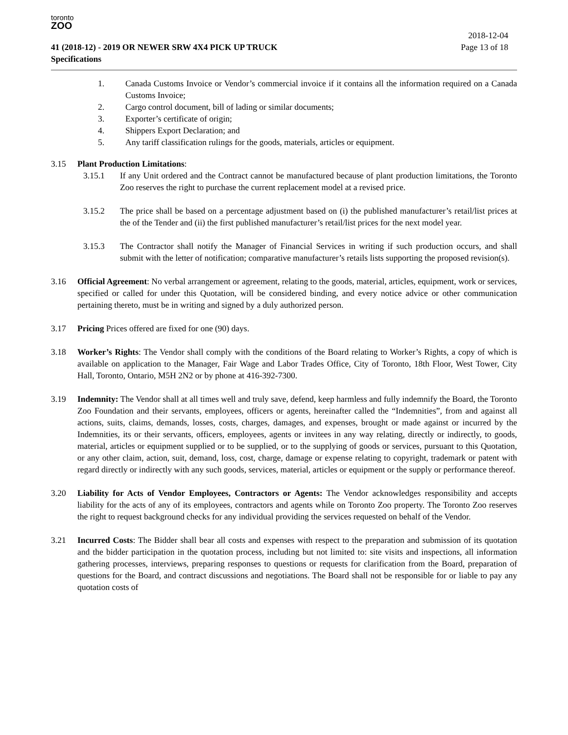toronto
ZOO
2018-12-04
41 (2018-12) - 2019 OR NEWER SRW 4X4 PICK UP TRUCK Page 13 of 18
Specifications
1. Canada Customs Invoice or Vendor’s commercial invoice if it contains all the information required on a Canada Customs Invoice;
2. Cargo control document, bill of lading or similar documents;
3. Exporter’s certificate of origin;
4. Shippers Export Declaration; and
5. Any tariff classification rulings for the goods, materials, articles or equipment.
3.15 Plant Production Limitations:
3.15.1 If any Unit ordered and the Contract cannot be manufactured because of plant production limitations, the Toronto Zoo reserves the right to purchase the current replacement model at a revised price.
3.15.2 The price shall be based on a percentage adjustment based on (i) the published manufacturer’s retail/list prices at the of the Tender and (ii) the first published manufacturer’s retail/list prices for the next model year.
3.15.3 The Contractor shall notify the Manager of Financial Services in writing if such production occurs, and shall submit with the letter of notification; comparative manufacturer’s retails lists supporting the proposed revision(s).
3.16 Official Agreement: No verbal arrangement or agreement, relating to the goods, material, articles, equipment, work or services, specified or called for under this Quotation, will be considered binding, and every notice advice or other communication pertaining thereto, must be in writing and signed by a duly authorized person.
3.17 Pricing Prices offered are fixed for one (90) days.
3.18 Worker’s Rights: The Vendor shall comply with the conditions of the Board relating to Worker’s Rights, a copy of which is available on application to the Manager, Fair Wage and Labor Trades Office, City of Toronto, 18th Floor, West Tower, City Hall, Toronto, Ontario, M5H 2N2 or by phone at 416-392-7300.
3.19 Indemnity: The Vendor shall at all times well and truly save, defend, keep harmless and fully indemnify the Board, the Toronto Zoo Foundation and their servants, employees, officers or agents, hereinafter called the “Indemnities”, from and against all actions, suits, claims, demands, losses, costs, charges, damages, and expenses, brought or made against or incurred by the Indemnities, its or their servants, officers, employees, agents or invitees in any way relating, directly or indirectly, to goods, material, articles or equipment supplied or to be supplied, or to the supplying of goods or services, pursuant to this Quotation, or any other claim, action, suit, demand, loss, cost, charge, damage or expense relating to copyright, trademark or patent with regard directly or indirectly with any such goods, services, material, articles or equipment or the supply or performance thereof.
3.20 Liability for Acts of Vendor Employees, Contractors or Agents: The Vendor acknowledges responsibility and accepts liability for the acts of any of its employees, contractors and agents while on Toronto Zoo property. The Toronto Zoo reserves the right to request background checks for any individual providing the services requested on behalf of the Vendor.
3.21 Incurred Costs: The Bidder shall bear all costs and expenses with respect to the preparation and submission of its quotation and the bidder participation in the quotation process, including but not limited to: site visits and inspections, all information gathering processes, interviews, preparing responses to questions or requests for clarification from the Board, preparation of questions for the Board, and contract discussions and negotiations. The Board shall not be responsible for or liable to pay any quotation costs of